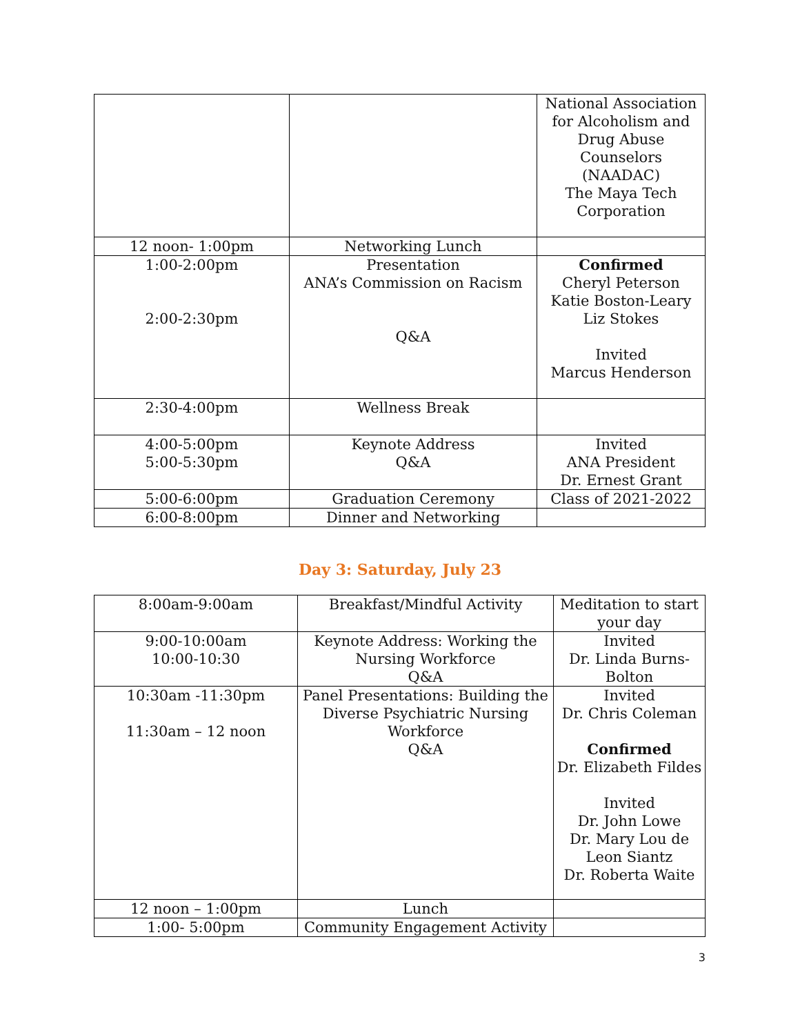| | | National Association for Alcoholism and Drug Abuse Counselors (NAADAC) The Maya Tech Corporation |
| 12 noon- 1:00pm | Networking Lunch | |
| 1:00-2:00pm 2:00-2:30pm | Presentation ANA’s Commission on Racism Q&A | Confirmed Cheryl Peterson Katie Boston-Leary Liz Stokes Invited Marcus Henderson |
| 2:30-4:00pm | Wellness Break | |
| 4:00-5:00pm 5:00-5:30pm | Keynote Address Q&A | Invited ANA President Dr. Ernest Grant |
| 5:00-6:00pm | Graduation Ceremony | Class of 2021-2022 |
| 6:00-8:00pm | Dinner and Networking | |
Day 3: Saturday, July 23
| 8:00am-9:00am | Breakfast/Mindful Activity | Meditation to start your day |
| 9:00-10:00am 10:00-10:30 | Keynote Address: Working the Nursing Workforce Q&A | Invited Dr. Linda Burns-Bolton |
| 10:30am -11:30pm 11:30am – 12 noon | Panel Presentations: Building the Diverse Psychiatric Nursing Workforce Q&A | Invited Dr. Chris Coleman Confirmed Dr. Elizabeth Fildes Invited Dr. John Lowe Dr. Mary Lou de Leon Siantz Dr. Roberta Waite |
| 12 noon – 1:00pm | Lunch | |
| 1:00- 5:00pm | Community Engagement Activity | |
3